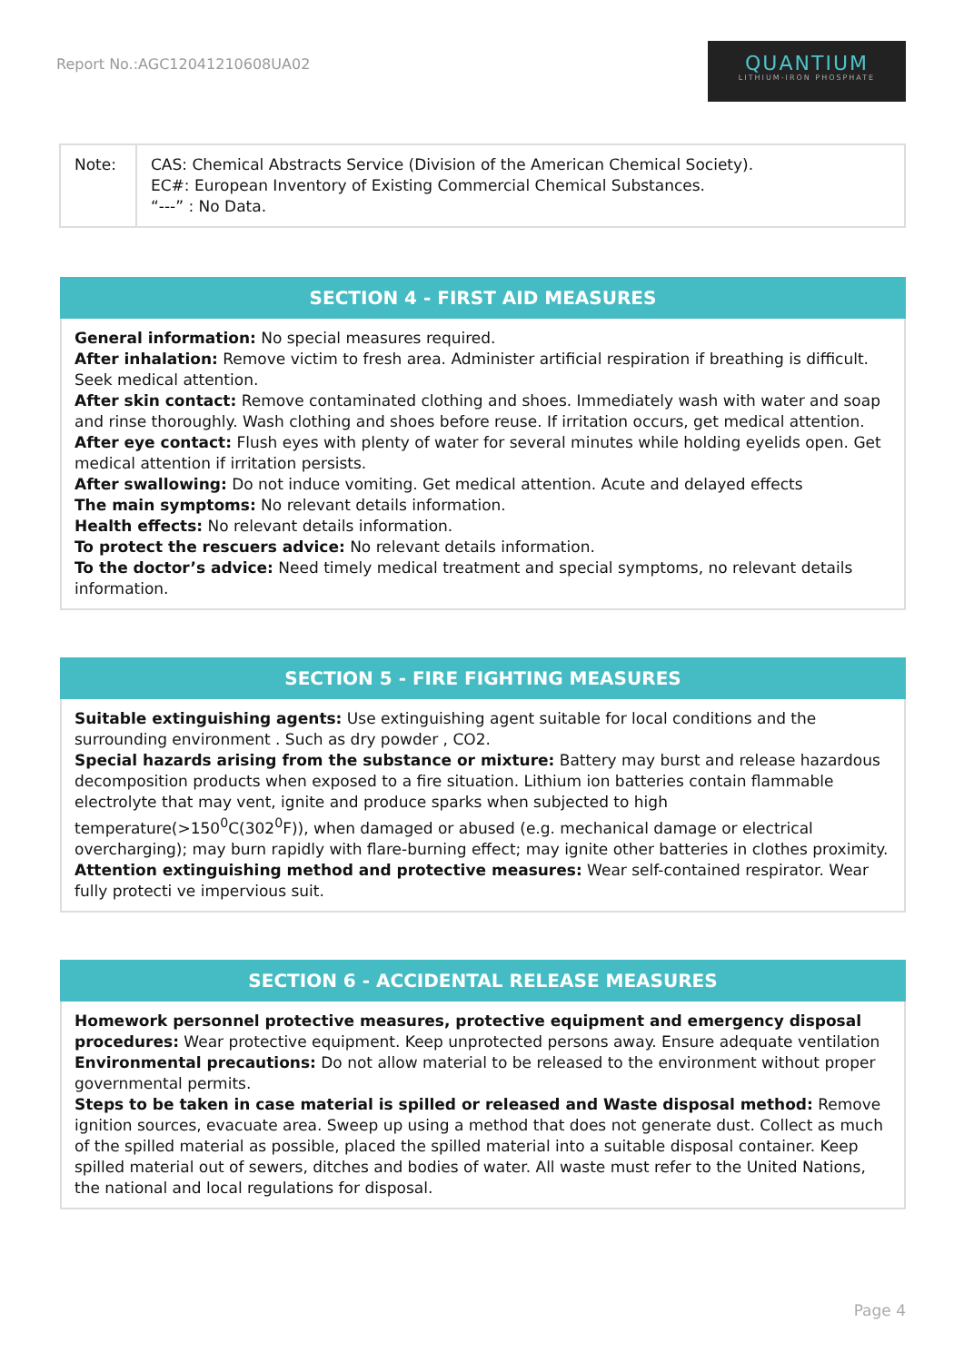Report No.:AGC12041210608UA02
QUANTIUM
LITHIUM-IRON PHOSPHATE
| Note: | CAS: Chemical Abstracts Service (Division of the American Chemical Society). EC#: European Inventory of Existing Commercial Chemical Substances. “---” : No Data. |
SECTION 4 - FIRST AID MEASURES
General information: No special measures required.
After inhalation: Remove victim to fresh area. Administer artificial respiration if breathing is difficult. Seek medical attention.
After skin contact: Remove contaminated clothing and shoes. Immediately wash with water and soap and rinse thoroughly. Wash clothing and shoes before reuse. If irritation occurs, get medical attention.
After eye contact: Flush eyes with plenty of water for several minutes while holding eyelids open. Get medical attention if irritation persists.
After swallowing: Do not induce vomiting. Get medical attention. Acute and delayed effects
The main symptoms: No relevant details information.
Health effects: No relevant details information.
To protect the rescuers advice: No relevant details information.
To the doctor’s advice: Need timely medical treatment and special symptoms, no relevant details information.
SECTION 5 - FIRE FIGHTING MEASURES
Suitable extinguishing agents: Use extinguishing agent suitable for local conditions and the surrounding environment . Such as dry powder , CO2.
Special hazards arising from the substance or mixture: Battery may burst and release hazardous decomposition products when exposed to a fire situation. Lithium ion batteries contain flammable electrolyte that may vent, ignite and produce sparks when subjected to high temperature(>150<sup>0</sup>C(302<sup>0</sup>F)), when damaged or abused (e.g. mechanical damage or electrical overcharging); may burn rapidly with flare-burning effect; may ignite other batteries in clothes proximity.
Attention extinguishing method and protective measures: Wear self-contained respirator. Wear fully protecti ve impervious suit.
SECTION 6 - ACCIDENTAL RELEASE MEASURES
Homework personnel protective measures, protective equipment and emergency disposal procedures: Wear protective equipment. Keep unprotected persons away. Ensure adequate ventilation
Environmental precautions: Do not allow material to be released to the environment without proper governmental permits.
Steps to be taken in case material is spilled or released and Waste disposal method: Remove ignition sources, evacuate area. Sweep up using a method that does not generate dust. Collect as much of the spilled material as possible, placed the spilled material into a suitable disposal container. Keep spilled material out of sewers, ditches and bodies of water. All waste must refer to the United Nations, the national and local regulations for disposal.
Page 4